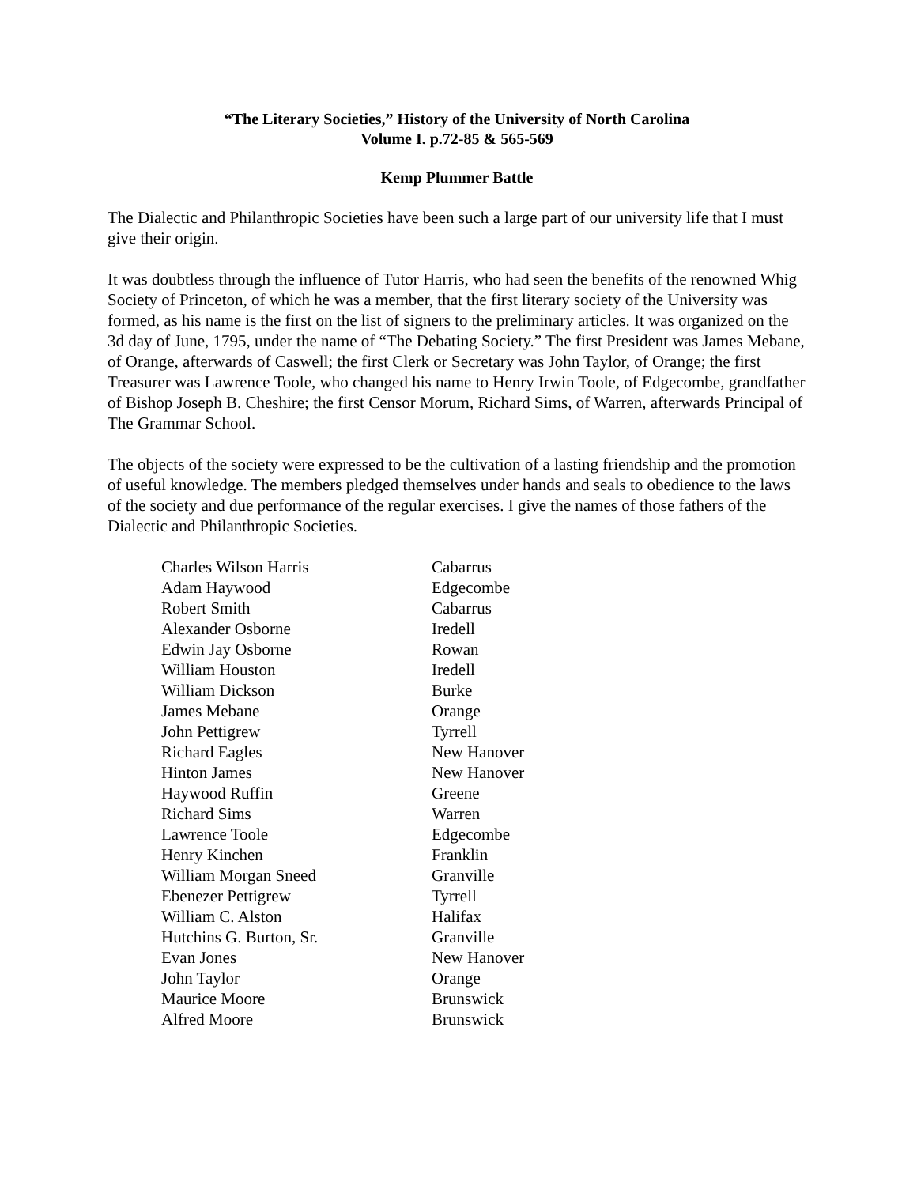“The Literary Societies,” History of the University of North Carolina
Volume I. p.72-85 & 565-569
Kemp Plummer Battle
The Dialectic and Philanthropic Societies have been such a large part of our university life that I must give their origin.
It was doubtless through the influence of Tutor Harris, who had seen the benefits of the renowned Whig Society of Princeton, of which he was a member, that the first literary society of the University was formed, as his name is the first on the list of signers to the preliminary articles. It was organized on the 3d day of June, 1795, under the name of “The Debating Society.” The first President was James Mebane, of Orange, afterwards of Caswell; the first Clerk or Secretary was John Taylor, of Orange; the first Treasurer was Lawrence Toole, who changed his name to Henry Irwin Toole, of Edgecombe, grandfather of Bishop Joseph B. Cheshire; the first Censor Morum, Richard Sims, of Warren, afterwards Principal of The Grammar School.
The objects of the society were expressed to be the cultivation of a lasting friendship and the promotion of useful knowledge. The members pledged themselves under hands and seals to obedience to the laws of the society and due performance of the regular exercises. I give the names of those fathers of the Dialectic and Philanthropic Societies.
| Charles Wilson Harris | Cabarrus |
| Adam Haywood | Edgecombe |
| Robert Smith | Cabarrus |
| Alexander Osborne | Iredell |
| Edwin Jay Osborne | Rowan |
| William Houston | Iredell |
| William Dickson | Burke |
| James Mebane | Orange |
| John Pettigrew | Tyrrell |
| Richard Eagles | New Hanover |
| Hinton James | New Hanover |
| Haywood Ruffin | Greene |
| Richard Sims | Warren |
| Lawrence Toole | Edgecombe |
| Henry Kinchen | Franklin |
| William Morgan Sneed | Granville |
| Ebenezer Pettigrew | Tyrrell |
| William C. Alston | Halifax |
| Hutchins G. Burton, Sr. | Granville |
| Evan Jones | New Hanover |
| John Taylor | Orange |
| Maurice Moore | Brunswick |
| Alfred Moore | Brunswick |